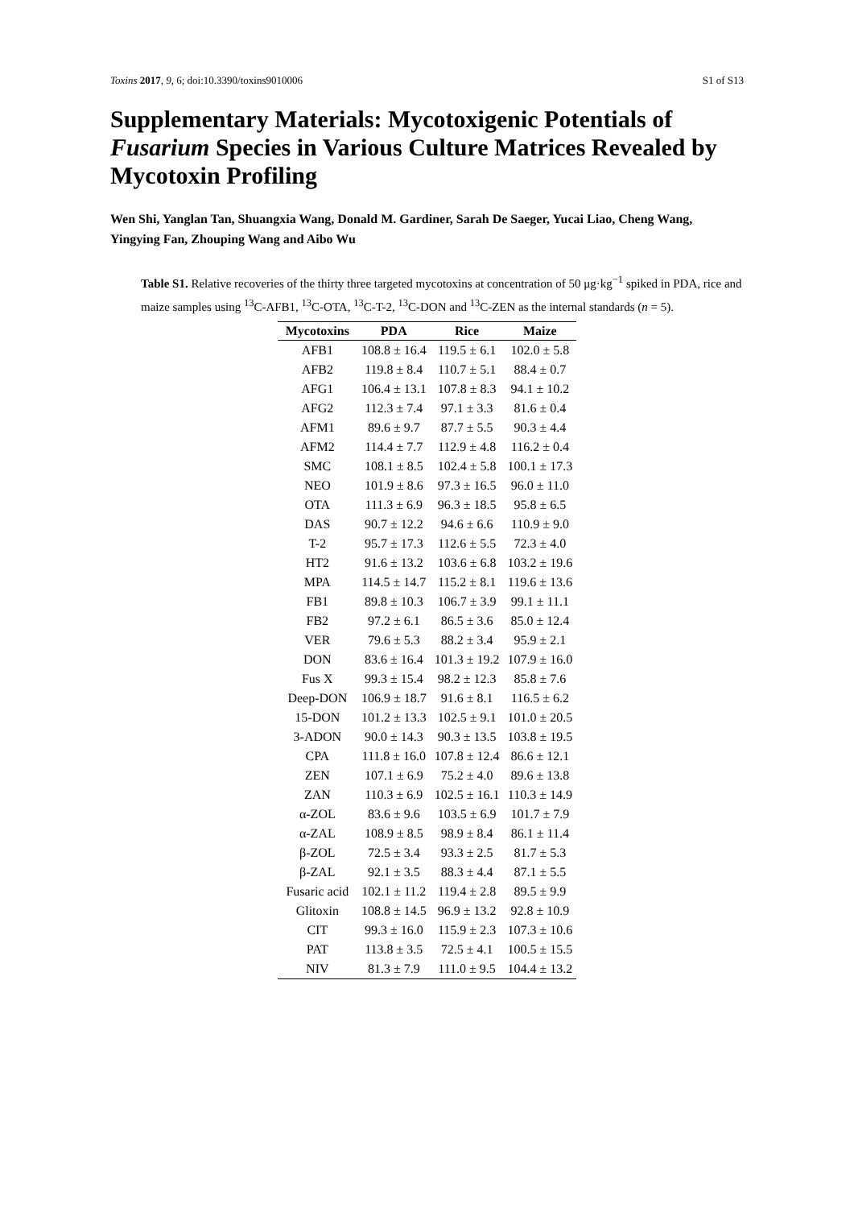Toxins 2017, 9, 6; doi:10.3390/toxins9010006 S1 of S13
Supplementary Materials: Mycotoxigenic Potentials of Fusarium Species in Various Culture Matrices Revealed by Mycotoxin Profiling
Wen Shi, Yanglan Tan, Shuangxia Wang, Donald M. Gardiner, Sarah De Saeger, Yucai Liao, Cheng Wang, Yingying Fan, Zhouping Wang and Aibo Wu
Table S1. Relative recoveries of the thirty three targeted mycotoxins at concentration of 50 μg·kg<sup>−1</sup> spiked in PDA, rice and maize samples using <sup>13</sup>C-AFB1, <sup>13</sup>C-OTA, <sup>13</sup>C-T-2, <sup>13</sup>C-DON and <sup>13</sup>C-ZEN as the internal standards (n = 5).
| Mycotoxins | PDA | Rice | Maize |
| --- | --- | --- | --- |
| AFB1 | 108.8 ± 16.4 | 119.5 ± 6.1 | 102.0 ± 5.8 |
| AFB2 | 119.8 ± 8.4 | 110.7 ± 5.1 | 88.4 ± 0.7 |
| AFG1 | 106.4 ± 13.1 | 107.8 ± 8.3 | 94.1 ± 10.2 |
| AFG2 | 112.3 ± 7.4 | 97.1 ± 3.3 | 81.6 ± 0.4 |
| AFM1 | 89.6 ± 9.7 | 87.7 ± 5.5 | 90.3 ± 4.4 |
| AFM2 | 114.4 ± 7.7 | 112.9 ± 4.8 | 116.2 ± 0.4 |
| SMC | 108.1 ± 8.5 | 102.4 ± 5.8 | 100.1 ± 17.3 |
| NEO | 101.9 ± 8.6 | 97.3 ± 16.5 | 96.0 ± 11.0 |
| OTA | 111.3 ± 6.9 | 96.3 ± 18.5 | 95.8 ± 6.5 |
| DAS | 90.7 ± 12.2 | 94.6 ± 6.6 | 110.9 ± 9.0 |
| T-2 | 95.7 ± 17.3 | 112.6 ± 5.5 | 72.3 ± 4.0 |
| HT2 | 91.6 ± 13.2 | 103.6 ± 6.8 | 103.2 ± 19.6 |
| MPA | 114.5 ± 14.7 | 115.2 ± 8.1 | 119.6 ± 13.6 |
| FB1 | 89.8 ± 10.3 | 106.7 ± 3.9 | 99.1 ± 11.1 |
| FB2 | 97.2 ± 6.1 | 86.5 ± 3.6 | 85.0 ± 12.4 |
| VER | 79.6 ± 5.3 | 88.2 ± 3.4 | 95.9 ± 2.1 |
| DON | 83.6 ± 16.4 | 101.3 ± 19.2 | 107.9 ± 16.0 |
| Fus X | 99.3 ± 15.4 | 98.2 ± 12.3 | 85.8 ± 7.6 |
| Deep-DON | 106.9 ± 18.7 | 91.6 ± 8.1 | 116.5 ± 6.2 |
| 15-DON | 101.2 ± 13.3 | 102.5 ± 9.1 | 101.0 ± 20.5 |
| 3-ADON | 90.0 ± 14.3 | 90.3 ± 13.5 | 103.8 ± 19.5 |
| CPA | 111.8 ± 16.0 | 107.8 ± 12.4 | 86.6 ± 12.1 |
| ZEN | 107.1 ± 6.9 | 75.2 ± 4.0 | 89.6 ± 13.8 |
| ZAN | 110.3 ± 6.9 | 102.5 ± 16.1 | 110.3 ± 14.9 |
| α-ZOL | 83.6 ± 9.6 | 103.5 ± 6.9 | 101.7 ± 7.9 |
| α-ZAL | 108.9 ± 8.5 | 98.9 ± 8.4 | 86.1 ± 11.4 |
| β-ZOL | 72.5 ± 3.4 | 93.3 ± 2.5 | 81.7 ± 5.3 |
| β-ZAL | 92.1 ± 3.5 | 88.3 ± 4.4 | 87.1 ± 5.5 |
| Fusaric acid | 102.1 ± 11.2 | 119.4 ± 2.8 | 89.5 ± 9.9 |
| Glitoxin | 108.8 ± 14.5 | 96.9 ± 13.2 | 92.8 ± 10.9 |
| CIT | 99.3 ± 16.0 | 115.9 ± 2.3 | 107.3 ± 10.6 |
| PAT | 113.8 ± 3.5 | 72.5 ± 4.1 | 100.5 ± 15.5 |
| NIV | 81.3 ± 7.9 | 111.0 ± 9.5 | 104.4 ± 13.2 |